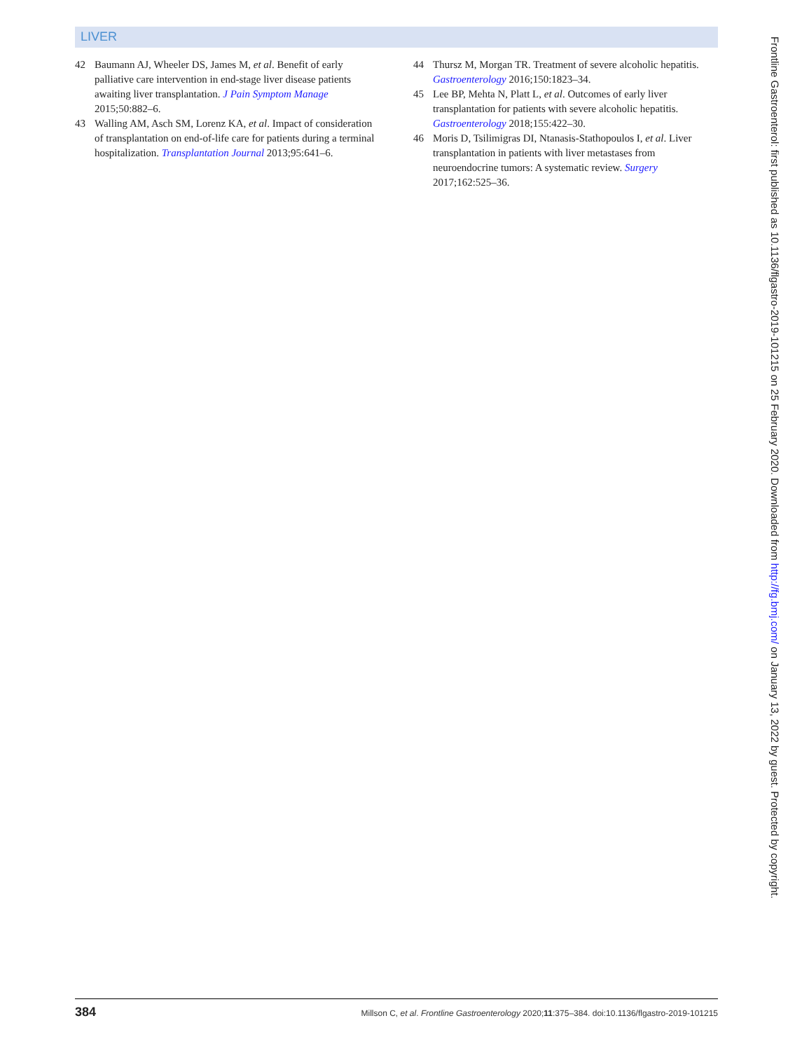LIVER
42 Baumann AJ, Wheeler DS, James M, et al. Benefit of early palliative care intervention in end-stage liver disease patients awaiting liver transplantation. J Pain Symptom Manage 2015;50:882–6.
43 Walling AM, Asch SM, Lorenz KA, et al. Impact of consideration of transplantation on end-of-life care for patients during a terminal hospitalization. Transplantation Journal 2013;95:641–6.
44 Thursz M, Morgan TR. Treatment of severe alcoholic hepatitis. Gastroenterology 2016;150:1823–34.
45 Lee BP, Mehta N, Platt L, et al. Outcomes of early liver transplantation for patients with severe alcoholic hepatitis. Gastroenterology 2018;155:422–30.
46 Moris D, Tsilimigras DI, Ntanasis-Stathopoulos I, et al. Liver transplantation in patients with liver metastases from neuroendocrine tumors: A systematic review. Surgery 2017;162:525–36.
384 Millson C, et al. Frontline Gastroenterology 2020;11:375–384. doi:10.1136/flgastro-2019-101215
Frontline Gastroenterol: first published as 10.1136/flgastro-2019-101215 on 25 February 2020. Downloaded from http://fg.bmj.com/ on January 13, 2022 by guest. Protected by copyright.